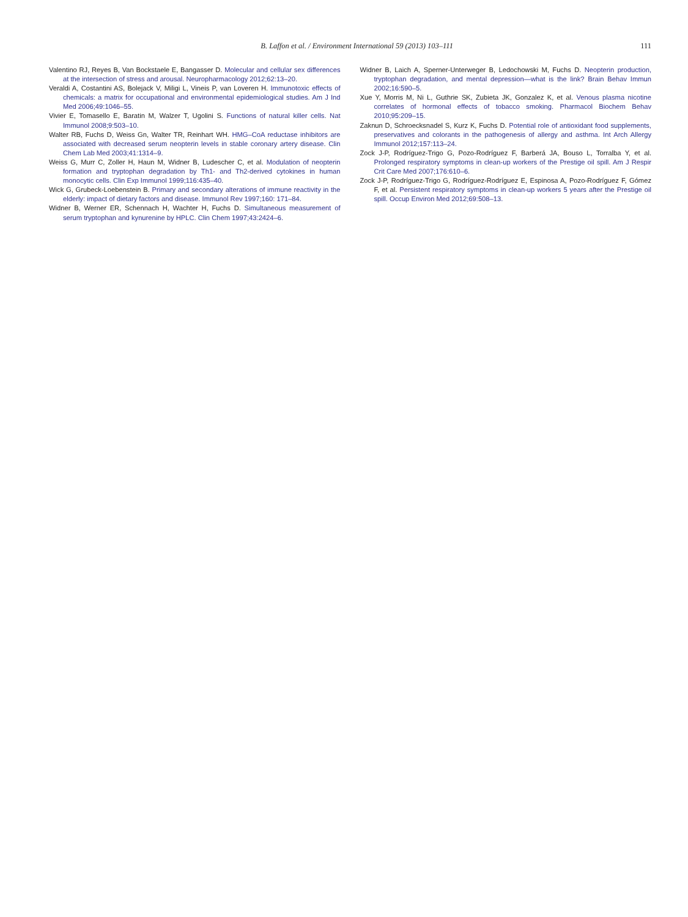B. Laffon et al. / Environment International 59 (2013) 103–111 111
Valentino RJ, Reyes B, Van Bockstaele E, Bangasser D. Molecular and cellular sex differences at the intersection of stress and arousal. Neuropharmacology 2012;62:13–20.
Veraldi A, Costantini AS, Bolejack V, Miligi L, Vineis P, van Loveren H. Immunotoxic effects of chemicals: a matrix for occupational and environmental epidemiological studies. Am J Ind Med 2006;49:1046–55.
Vivier E, Tomasello E, Baratin M, Walzer T, Ugolini S. Functions of natural killer cells. Nat Immunol 2008;9:503–10.
Walter RB, Fuchs D, Weiss Gn, Walter TR, Reinhart WH. HMG–CoA reductase inhibitors are associated with decreased serum neopterin levels in stable coronary artery disease. Clin Chem Lab Med 2003;41:1314–9.
Weiss G, Murr C, Zoller H, Haun M, Widner B, Ludescher C, et al. Modulation of neopterin formation and tryptophan degradation by Th1- and Th2-derived cytokines in human monocytic cells. Clin Exp Immunol 1999;116:435–40.
Wick G, Grubeck-Loebenstein B. Primary and secondary alterations of immune reactivity in the elderly: impact of dietary factors and disease. Immunol Rev 1997;160: 171–84.
Widner B, Werner ER, Schennach H, Wachter H, Fuchs D. Simultaneous measurement of serum tryptophan and kynurenine by HPLC. Clin Chem 1997;43:2424–6.
Widner B, Laich A, Sperner-Unterweger B, Ledochowski M, Fuchs D. Neopterin production, tryptophan degradation, and mental depression—what is the link? Brain Behav Immun 2002;16:590–5.
Xue Y, Morris M, Ni L, Guthrie SK, Zubieta JK, Gonzalez K, et al. Venous plasma nicotine correlates of hormonal effects of tobacco smoking. Pharmacol Biochem Behav 2010;95:209–15.
Zaknun D, Schroecksnadel S, Kurz K, Fuchs D. Potential role of antioxidant food supplements, preservatives and colorants in the pathogenesis of allergy and asthma. Int Arch Allergy Immunol 2012;157:113–24.
Zock J-P, Rodríguez-Trigo G, Pozo-Rodríguez F, Barberá JA, Bouso L, Torralba Y, et al. Prolonged respiratory symptoms in clean-up workers of the Prestige oil spill. Am J Respir Crit Care Med 2007;176:610–6.
Zock J-P, Rodríguez-Trigo G, Rodríguez-Rodríguez E, Espinosa A, Pozo-Rodríguez F, Gómez F, et al. Persistent respiratory symptoms in clean-up workers 5 years after the Prestige oil spill. Occup Environ Med 2012;69:508–13.